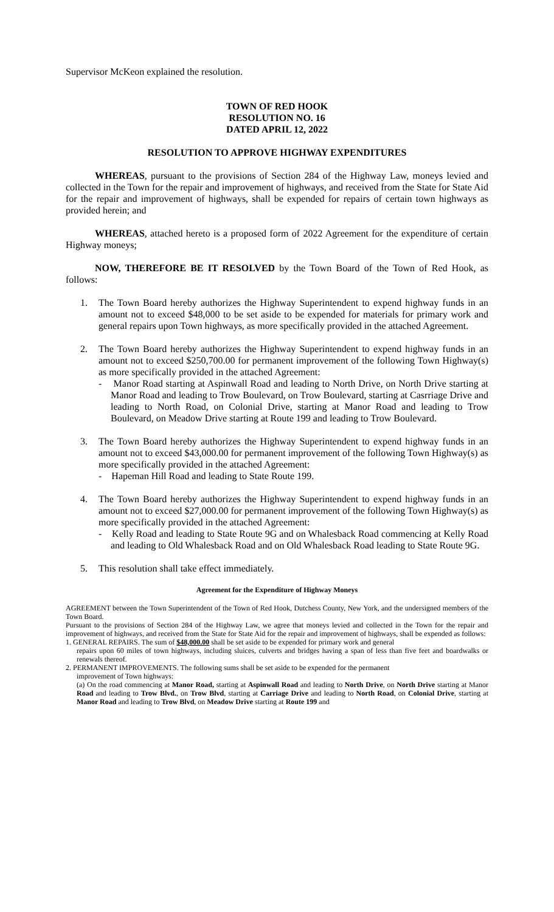Supervisor McKeon explained the resolution.
TOWN OF RED HOOK
RESOLUTION NO. 16
DATED APRIL 12, 2022
RESOLUTION TO APPROVE HIGHWAY EXPENDITURES
WHEREAS, pursuant to the provisions of Section 284 of the Highway Law, moneys levied and collected in the Town for the repair and improvement of highways, and received from the State for State Aid for the repair and improvement of highways, shall be expended for repairs of certain town highways as provided herein; and
WHEREAS, attached hereto is a proposed form of 2022 Agreement for the expenditure of certain Highway moneys;
NOW, THEREFORE BE IT RESOLVED by the Town Board of the Town of Red Hook, as follows:
1. The Town Board hereby authorizes the Highway Superintendent to expend highway funds in an amount not to exceed $48,000 to be set aside to be expended for materials for primary work and general repairs upon Town highways, as more specifically provided in the attached Agreement.
2. The Town Board hereby authorizes the Highway Superintendent to expend highway funds in an amount not to exceed $250,700.00 for permanent improvement of the following Town Highway(s) as more specifically provided in the attached Agreement:
- Manor Road starting at Aspinwall Road and leading to North Drive, on North Drive starting at Manor Road and leading to Trow Boulevard, on Trow Boulevard, starting at Casrriage Drive and leading to North Road, on Colonial Drive, starting at Manor Road and leading to Trow Boulevard, on Meadow Drive starting at Route 199 and leading to Trow Boulevard.
3. The Town Board hereby authorizes the Highway Superintendent to expend highway funds in an amount not to exceed $43,000.00 for permanent improvement of the following Town Highway(s) as more specifically provided in the attached Agreement:
- Hapeman Hill Road and leading to State Route 199.
4. The Town Board hereby authorizes the Highway Superintendent to expend highway funds in an amount not to exceed $27,000.00 for permanent improvement of the following Town Highway(s) as more specifically provided in the attached Agreement:
- Kelly Road and leading to State Route 9G and on Whalesback Road commencing at Kelly Road and leading to Old Whalesback Road and on Old Whalesback Road leading to State Route 9G.
5. This resolution shall take effect immediately.
Agreement for the Expenditure of Highway Moneys
AGREEMENT between the Town Superintendent of the Town of Red Hook, Dutchess County, New York, and the undersigned members of the Town Board.
Pursuant to the provisions of Section 284 of the Highway Law, we agree that moneys levied and collected in the Town for the repair and improvement of highways, and received from the State for State Aid for the repair and improvement of highways, shall be expended as follows:
1. GENERAL REPAIRS. The sum of $48,000.00 shall be set aside to be expended for primary work and general
repairs upon 60 miles of town highways, including sluices, culverts and bridges having a span of less than five feet and boardwalks or renewals thereof.
2. PERMANENT IMPROVEMENTS. The following sums shall be set aside to be expended for the permanent
improvement of Town highways:
(a) On the road commencing at Manor Road, starting at Aspinwall Road and leading to North Drive, on North Drive starting at Manor Road and leading to Trow Blvd., on Trow Blvd, starting at Carriage Drive and leading to North Road, on Colonial Drive, starting at Manor Road and leading to Trow Blvd, on Meadow Drive starting at Route 199 and